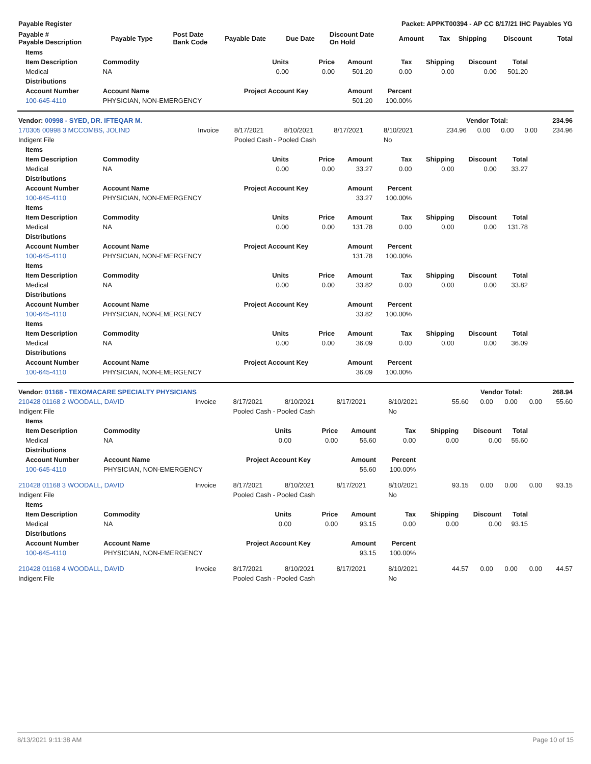| Payable Register | | | | | Packet: APPKT00394 - AP CC 8/17/21 IHC Payables YG | | | | | |
| --- | --- | --- | --- | --- | --- | --- | --- | --- | --- | --- |
| Payable # Payable Description | Payable Type | Post Date Bank Code | Payable Date | Due Date | Discount Date On Hold | Amount | Tax | Shipping | Discount | Total |
| Items | | | | | | | | |
| --- | --- | --- | --- | --- | --- | --- | --- | --- |
| Item Description | Commodity | Units | Price | Amount | Tax | Shipping | Discount | Total |
| Medical | NA | 0.00 | 0.00 | 501.20 | 0.00 | 0.00 | 0.00 | 501.20 |
| Distributions | | | | | | | | |
| Account Number | Account Name | Project Account Key | | Amount | Percent | | | |
| 100-645-4110 | PHYSICIAN, NON-EMERGENCY | | | 501.20 | 100.00% | | | |
| Vendor: 00998 - SYED, DR. IFTEQAR M. | Vendor Total: | 234.96 |
| --- | --- | --- |
| 170305 00998 3 MCCOMBS, JOLIND | Invoice | 8/17/2021 | 8/10/2021 | 8/17/2021 | 8/10/2021 | 234.96 | 0.00 | 0.00 | 0.00 | 234.96 |
| Indigent File | | Pooled Cash - Pooled Cash | | | No | | | | | |
| Items | | | | | | | | |
| --- | --- | --- | --- | --- | --- | --- | --- | --- |
| Item Description | Commodity | Units | Price | Amount | Tax | Shipping | Discount | Total |
| Medical | NA | 0.00 | 0.00 | 33.27 | 0.00 | 0.00 | 0.00 | 33.27 |
| Distributions | | | | | | | | |
| Account Number | Account Name | Project Account Key | | Amount | Percent | | | |
| 100-645-4110 | PHYSICIAN, NON-EMERGENCY | | | 33.27 | 100.00% | | | |
| Items | | | | | | | | |
| Item Description | Commodity | Units | Price | Amount | Tax | Shipping | Discount | Total |
| Medical | NA | 0.00 | 0.00 | 131.78 | 0.00 | 0.00 | 0.00 | 131.78 |
| Distributions | | | | | | | | |
| Account Number | Account Name | Project Account Key | | Amount | Percent | | | |
| 100-645-4110 | PHYSICIAN, NON-EMERGENCY | | | 131.78 | 100.00% | | | |
| Items | | | | | | | | |
| Item Description | Commodity | Units | Price | Amount | Tax | Shipping | Discount | Total |
| Medical | NA | 0.00 | 0.00 | 33.82 | 0.00 | 0.00 | 0.00 | 33.82 |
| Distributions | | | | | | | | |
| Account Number | Account Name | Project Account Key | | Amount | Percent | | | |
| 100-645-4110 | PHYSICIAN, NON-EMERGENCY | | | 33.82 | 100.00% | | | |
| Items | | | | | | | | |
| Item Description | Commodity | Units | Price | Amount | Tax | Shipping | Discount | Total |
| Medical | NA | 0.00 | 0.00 | 36.09 | 0.00 | 0.00 | 0.00 | 36.09 |
| Distributions | | | | | | | | |
| Account Number | Account Name | Project Account Key | | Amount | Percent | | | |
| 100-645-4110 | PHYSICIAN, NON-EMERGENCY | | | 36.09 | 100.00% | | | |
| Vendor: 01168 - TEXOMACARE SPECIALTY PHYSICIANS | Vendor Total: | 268.94 |
| --- | --- | --- |
| 210428 01168 2 WOODALL, DAVID | Invoice | 8/17/2021 | 8/10/2021 | 8/17/2021 | 8/10/2021 | 55.60 | 0.00 | 0.00 | 0.00 | 55.60 |
| Indigent File | | Pooled Cash - Pooled Cash | | | No | | | | | |
| Items | | | | | | | | |
| --- | --- | --- | --- | --- | --- | --- | --- | --- |
| Item Description | Commodity | Units | Price | Amount | Tax | Shipping | Discount | Total |
| Medical | NA | 0.00 | 0.00 | 55.60 | 0.00 | 0.00 | 0.00 | 55.60 |
| Distributions | | | | | | | | |
| Account Number | Account Name | Project Account Key | | Amount | Percent | | | |
| 100-645-4110 | PHYSICIAN, NON-EMERGENCY | | | 55.60 | 100.00% | | | |
| 210428 01168 3 WOODALL, DAVID | Invoice | 8/17/2021 | 8/10/2021 | 8/17/2021 | 8/10/2021 | 93.15 | 0.00 | 0.00 | 0.00 | 93.15 |
| Indigent File | | Pooled Cash - Pooled Cash | | | No | | | | | |
| Items | | | | | | | | |
| --- | --- | --- | --- | --- | --- | --- | --- | --- |
| Item Description | Commodity | Units | Price | Amount | Tax | Shipping | Discount | Total |
| Medical | NA | 0.00 | 0.00 | 93.15 | 0.00 | 0.00 | 0.00 | 93.15 |
| Distributions | | | | | | | | |
| Account Number | Account Name | Project Account Key | | Amount | Percent | | | |
| 100-645-4110 | PHYSICIAN, NON-EMERGENCY | | | 93.15 | 100.00% | | | |
| 210428 01168 4 WOODALL, DAVID | Invoice | 8/17/2021 | 8/10/2021 | 8/17/2021 | 8/10/2021 | 44.57 | 0.00 | 0.00 | 0.00 | 44.57 |
| Indigent File | | Pooled Cash - Pooled Cash | | | No | | | | | |
8/13/2021 9:11:38 AM Page 10 of 15